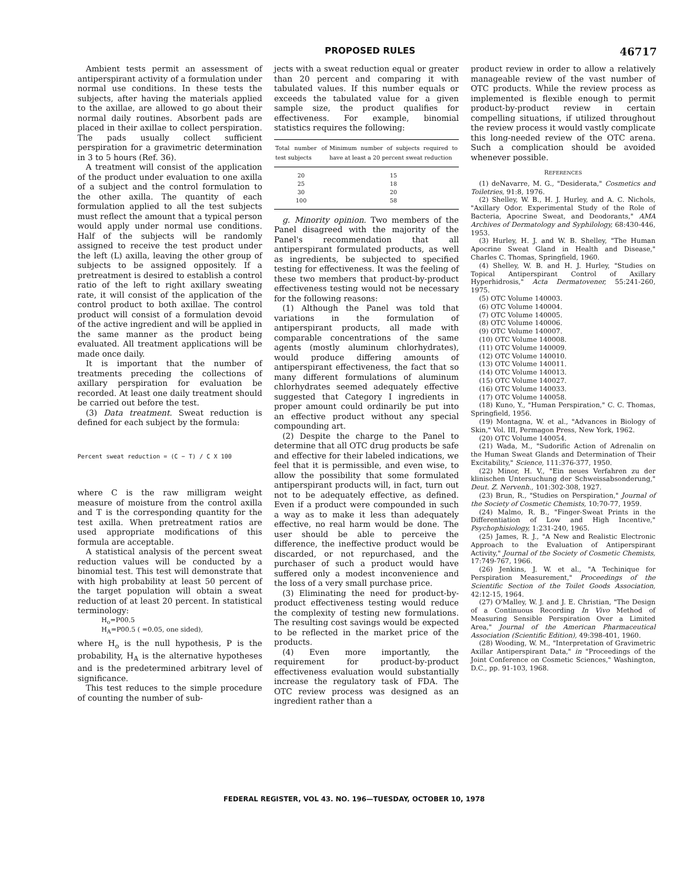PROPOSED RULES 46717
Ambient tests permit an assessment of antiperspirant activity of a formulation under normal use conditions. In these tests the subjects, after having the materials applied to the axillae, are allowed to go about their normal daily routines. Absorbent pads are placed in their axillae to collect perspiration. The pads usually collect sufficient perspiration for a gravimetric determination in 3 to 5 hours (Ref. 36).
A treatment will consist of the application of the product under evaluation to one axilla of a subject and the control formulation to the other axilla. The quantity of each formulation applied to all the test subjects must reflect the amount that a typical person would apply under normal use conditions. Half of the subjects will be randomly assigned to receive the test product under the left (L) axilla, leaving the other group of subjects to be assigned oppositely. If a pretreatment is desired to establish a control ratio of the left to right axillary sweating rate, it will consist of the application of the control product to both axillae. The control product will consist of a formulation devoid of the active ingredient and will be applied in the same manner as the product being evaluated. All treatment applications will be made once daily.
It is important that the number of treatments preceding the collections of axillary perspiration for evaluation be recorded. At least one daily treatment should be carried out before the test.
(3) Data treatment. Sweat reduction is defined for each subject by the formula:
Percent sweat reduction = (C − T) / C X 100
where C is the raw milligram weight measure of moisture from the control axilla and T is the corresponding quantity for the test axilla. When pretreatment ratios are used appropriate modifications of this formula are acceptable.
A statistical analysis of the percent sweat reduction values will be conducted by a binomial test. This test will demonstrate that with high probability at least 50 percent of the target population will obtain a sweat reduction of at least 20 percent. In statistical terminology:
H<sub>o</sub>=P00.5
H<sub>A</sub>=P00.5 ( =0.05, one sided),
where H<sub>o</sub> is the null hypothesis, P is the probability, H<sub>A</sub> is the alternative hypotheses and is the predetermined arbitrary level of significance.
This test reduces to the simple procedure of counting the number of sub-
jects with a sweat reduction equal or greater than 20 percent and comparing it with tabulated values. If this number equals or exceeds the tabulated value for a given sample size, the product qualifies for effectiveness. For example, binomial statistics requires the following:
| Total number of test subjects | Minimum number of subjects required to have at least a 20 percent sweat reduction |
| --- | --- |
| 20 | 15 |
| 25 | 18 |
| 30 | 20 |
| 100 | 58 |
g. Minority opinion. Two members of the Panel disagreed with the majority of the Panel's recommendation that all antiperspirant formulated products, as well as ingredients, be subjected to specified testing for effectiveness. It was the feeling of these two members that product-by-product effectiveness testing would not be necessary for the following reasons:
(1) Although the Panel was told that variations in the formulation of antiperspirant products, all made with comparable concentrations of the same agents (mostly aluminum chlorhydrates), would produce differing amounts of antiperspirant effectiveness, the fact that so many different formulations of aluminum chlorhydrates seemed adequately effective suggested that Category I ingredients in proper amount could ordinarily be put into an effective product without any special compounding art.
(2) Despite the charge to the Panel to determine that all OTC drug products be safe and effective for their labeled indications, we feel that it is permissible, and even wise, to allow the possibility that some formulated antiperspirant products will, in fact, turn out not to be adequately effective, as defined. Even if a product were compounded in such a way as to make it less than adequately effective, no real harm would be done. The user should be able to perceive the difference, the ineffective product would be discarded, or not repurchased, and the purchaser of such a product would have suffered only a modest inconvenience and the loss of a very small purchase price.
(3) Eliminating the need for product-by-product effectiveness testing would reduce the complexity of testing new formulations. The resulting cost savings would be expected to be reflected in the market price of the products.
(4) Even more importantly, the requirement for product-by-product effectiveness evaluation would substantially increase the regulatory task of FDA. The OTC review process was designed as an ingredient rather than a
product review in order to allow a relatively manageable review of the vast number of OTC products. While the review process as implemented is flexible enough to permit product-by-product review in certain compelling situations, if utilized throughout the review process it would vastly complicate this long-needed review of the OTC arena. Such a complication should be avoided whenever possible.
REFERENCES
(1) deNavarre, M. G., "Desiderata," Cosmetics and Toiletries, 91:8, 1976.
(2) Shelley, W. B., H. J. Hurley, and A. C. Nichols, "Axillary Odor. Experimental Study of the Role of Bacteria, Apocrine Sweat, and Deodorants," AMA Archives of Dermatology and Syphilology, 68:430-446, 1953.
(3) Hurley, H. J. and W. B. Shelley, "The Human Apocrine Sweat Gland in Health and Disease," Charles C. Thomas, Springfield, 1960.
(4) Shelley, W. B. and H. J. Hurley, "Studies on Topical Antiperspirant Control of Axillary Hyperhidrosis," Acta Dermatovener, 55:241-260, 1975.
(5) OTC Volume 140003.
(6) OTC Volume 140004.
(7) OTC Volume 140005.
(8) OTC Volume 140006.
(9) OTC Volume 140007.
(10) OTC Volume 140008.
(11) OTC Volume 140009.
(12) OTC Volume 140010.
(13) OTC Volume 140011.
(14) OTC Volume 140013.
(15) OTC Volume 140027.
(16) OTC Volume 140033.
(17) OTC Volume 140058.
(18) Kuno, Y., "Human Perspiration," C. C. Thomas, Springfield, 1956.
(19) Montagna, W. et al., "Advances in Biology of Skin," Vol. III, Permagon Press, New York, 1962.
(20) OTC Volume 140054.
(21) Wada, M., "Sudorific Action of Adrenalin on the Human Sweat Glands and Determination of Their Excitability," Science, 111:376-377, 1950.
(22) Minor, H. V., "Ein neues Verfahren zu der klinischen Untersuchung der Schweissabsonderung," Deut. Z. Nervenh., 101:302-308, 1927.
(23) Brun, R., "Studies on Perspiration," Journal of the Society of Cosmetic Chemists, 10:70-77, 1959.
(24) Malmo, R. B., "Finger-Sweat Prints in the Differentiation of Low and High Incentive," Psychophisiology, 1:231-240, 1965.
(25) James, R. J., "A New and Realistic Electronic Approach to the Evaluation of Antiperspirant Activity," Journal of the Society of Cosmetic Chemists, 17:749-767, 1966.
(26) Jenkins, J. W. et al., "A Techinique for Perspiration Measurement," Proceedings of the Scientific Section of the Toilet Goods Association, 42:12-15, 1964.
(27) O'Malley, W. J. and J. E. Christian, "The Design of a Continuous Recording In Vivo Method of Measuring Sensible Perspiration Over a Limited Area," Journal of the American Pharmaceutical Association (Scientific Edition), 49:398-401, 1960.
(28) Wooding, W. M., "Interpretation of Gravimetric Axillar Antiperspirant Data," in "Proceedings of the Joint Conference on Cosmetic Sciences," Washington, D.C., pp. 91-103, 1968.
FEDERAL REGISTER, VOL 43. NO. 196—TUESDAY, OCTOBER 10, 1978